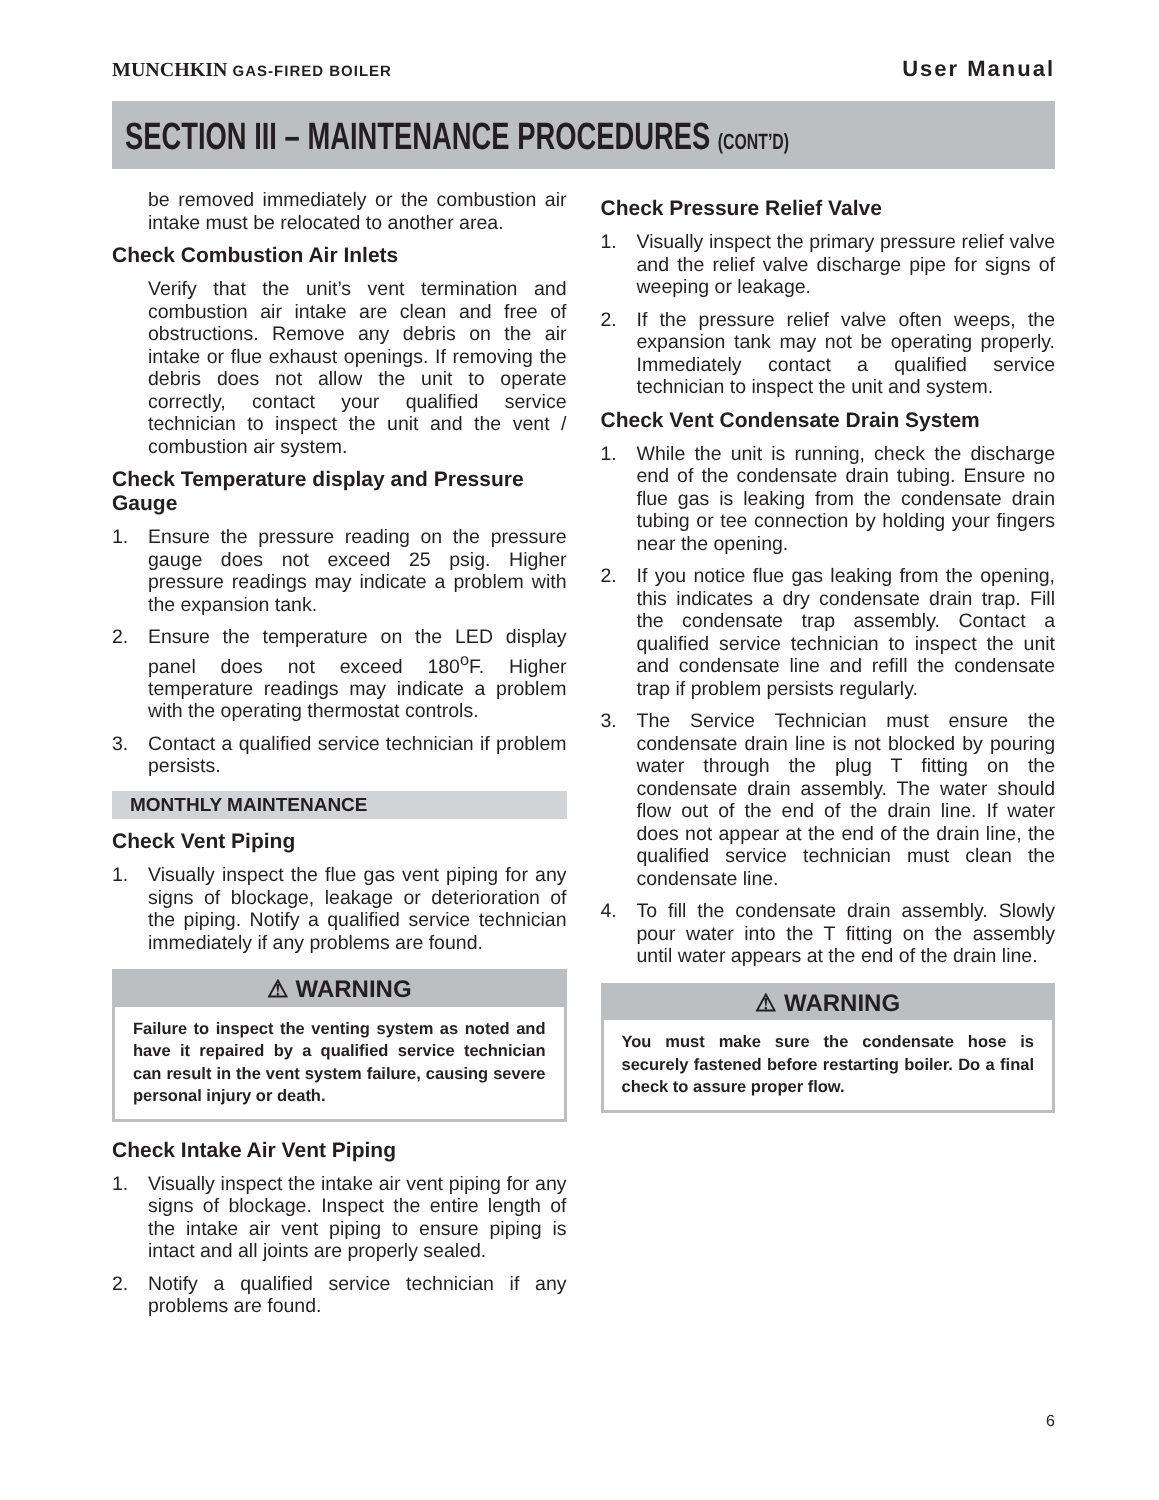MUNCHKIN GAS-FIRED BOILER
User Manual
SECTION III – MAINTENANCE PROCEDURES (CONT’D)
be removed immediately or the combustion air intake must be relocated to another area.
Check Combustion Air Inlets
Verify that the unit’s vent termination and combustion air intake are clean and free of obstructions. Remove any debris on the air intake or flue exhaust openings. If removing the debris does not allow the unit to operate correctly, contact your qualified service technician to inspect the unit and the vent / combustion air system.
Check Temperature display and Pressure Gauge
1. Ensure the pressure reading on the pressure gauge does not exceed 25 psig. Higher pressure readings may indicate a problem with the expansion tank.
2. Ensure the temperature on the LED display panel does not exceed 180<sup>o</sup>F. Higher temperature readings may indicate a problem with the operating thermostat controls.
3. Contact a qualified service technician if problem persists.
MONTHLY MAINTENANCE
Check Vent Piping
1. Visually inspect the flue gas vent piping for any signs of blockage, leakage or deterioration of the piping. Notify a qualified service technician immediately if any problems are found.
⚠ WARNING
Failure to inspect the venting system as noted and have it repaired by a qualified service technician can result in the vent system failure, causing severe personal injury or death.
Check Intake Air Vent Piping
1. Visually inspect the intake air vent piping for any signs of blockage. Inspect the entire length of the intake air vent piping to ensure piping is intact and all joints are properly sealed.
2. Notify a qualified service technician if any problems are found.
Check Pressure Relief Valve
1. Visually inspect the primary pressure relief valve and the relief valve discharge pipe for signs of weeping or leakage.
2. If the pressure relief valve often weeps, the expansion tank may not be operating properly. Immediately contact a qualified service technician to inspect the unit and system.
Check Vent Condensate Drain System
1. While the unit is running, check the discharge end of the condensate drain tubing. Ensure no flue gas is leaking from the condensate drain tubing or tee connection by holding your fingers near the opening.
2. If you notice flue gas leaking from the opening, this indicates a dry condensate drain trap. Fill the condensate trap assembly. Contact a qualified service technician to inspect the unit and condensate line and refill the condensate trap if problem persists regularly.
3. The Service Technician must ensure the condensate drain line is not blocked by pouring water through the plug T fitting on the condensate drain assembly. The water should flow out of the end of the drain line. If water does not appear at the end of the drain line, the qualified service technician must clean the condensate line.
4. To fill the condensate drain assembly. Slowly pour water into the T fitting on the assembly until water appears at the end of the drain line.
⚠ WARNING
You must make sure the condensate hose is securely fastened before restarting boiler. Do a final check to assure proper flow.
6